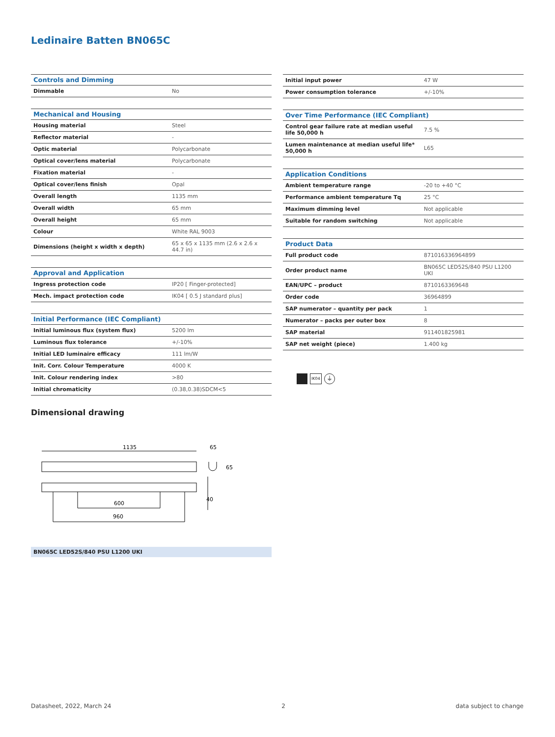Ledinaire Batten BN065C
| Controls and Dimming | |
| --- | --- |
| Dimmable | No |
| Mechanical and Housing | |
| --- | --- |
| Housing material | Steel |
| Reflector material | - |
| Optic material | Polycarbonate |
| Optical cover/lens material | Polycarbonate |
| Fixation material | - |
| Optical cover/lens finish | Opal |
| Overall length | 1135 mm |
| Overall width | 65 mm |
| Overall height | 65 mm |
| Colour | White RAL 9003 |
| Dimensions (height x width x depth) | 65 x 65 x 1135 mm (2.6 x 2.6 x 44.7 in) |
| Approval and Application | |
| --- | --- |
| Ingress protection code | IP20 [ Finger-protected] |
| Mech. impact protection code | IK04 [ 0.5 J standard plus] |
| Initial Performance (IEC Compliant) | |
| --- | --- |
| Initial luminous flux (system flux) | 5200 lm |
| Luminous flux tolerance | +/-10% |
| Initial LED luminaire efficacy | 111 lm/W |
| Init. Corr. Colour Temperature | 4000 K |
| Init. Colour rendering index | >80 |
| Initial chromaticity | (0.38,0.38)SDCM<5 |
| Initial input power | 47 W |
| Power consumption tolerance | +/-10% |
| Over Time Performance (IEC Compliant) | |
| --- | --- |
| Control gear failure rate at median useful life 50,000 h | 7.5 % |
| Lumen maintenance at median useful life* 50,000 h | L65 |
| Application Conditions | |
| --- | --- |
| Ambient temperature range | -20 to +40 °C |
| Performance ambient temperature Tq | 25 °C |
| Maximum dimming level | Not applicable |
| Suitable for random switching | Not applicable |
| Product Data | |
| --- | --- |
| Full product code | 871016336964899 |
| Order product name | BN065C LED52S/840 PSU L1200 UKI |
| EAN/UPC – product | 8710163369648 |
| Order code | 36964899 |
| SAP numerator – quantity per pack | 1 |
| Numerator – packs per outer box | 8 |
| SAP material | 911401825981 |
| SAP net weight (piece) | 1.400 kg |
IK04
⏚
Dimensional drawing
1135
65
65
600
960
40
BN065C LED52S/840 PSU L1200 UKI
Datasheet, 2022, March 24 2 data subject to change